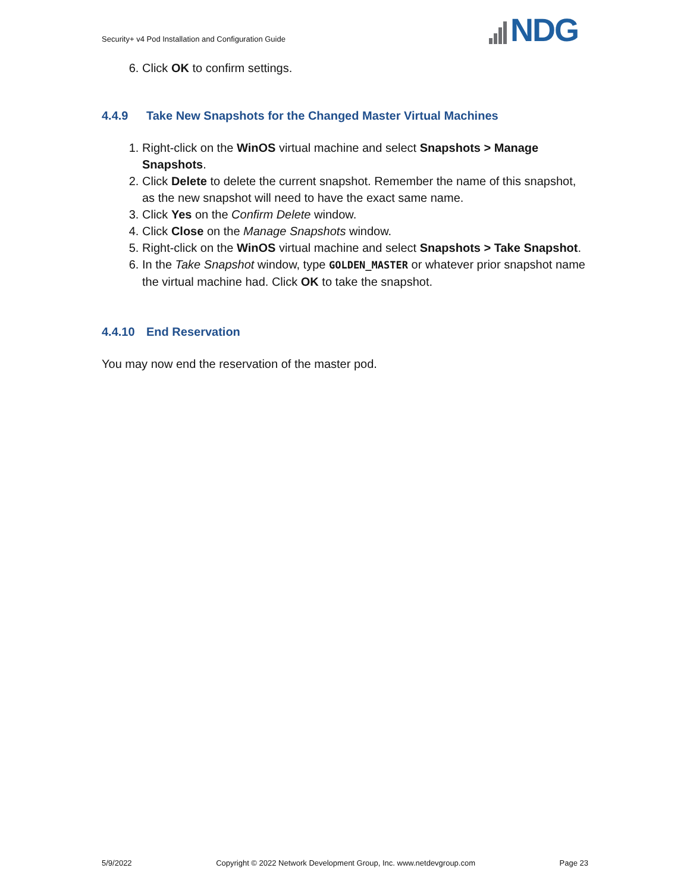Security+ v4 Pod Installation and Configuration Guide
NDG
6. Click OK to confirm settings.
4.4.9 Take New Snapshots for the Changed Master Virtual Machines
1. Right-click on the WinOS virtual machine and select Snapshots > Manage Snapshots.
2. Click Delete to delete the current snapshot. Remember the name of this snapshot, as the new snapshot will need to have the exact same name.
3. Click Yes on the Confirm Delete window.
4. Click Close on the Manage Snapshots window.
5. Right-click on the WinOS virtual machine and select Snapshots > Take Snapshot.
6. In the Take Snapshot window, type GOLDEN_MASTER or whatever prior snapshot name the virtual machine had. Click OK to take the snapshot.
4.4.10 End Reservation
You may now end the reservation of the master pod.
5/9/2022 Copyright © 2022 Network Development Group, Inc. www.netdevgroup.com Page 23